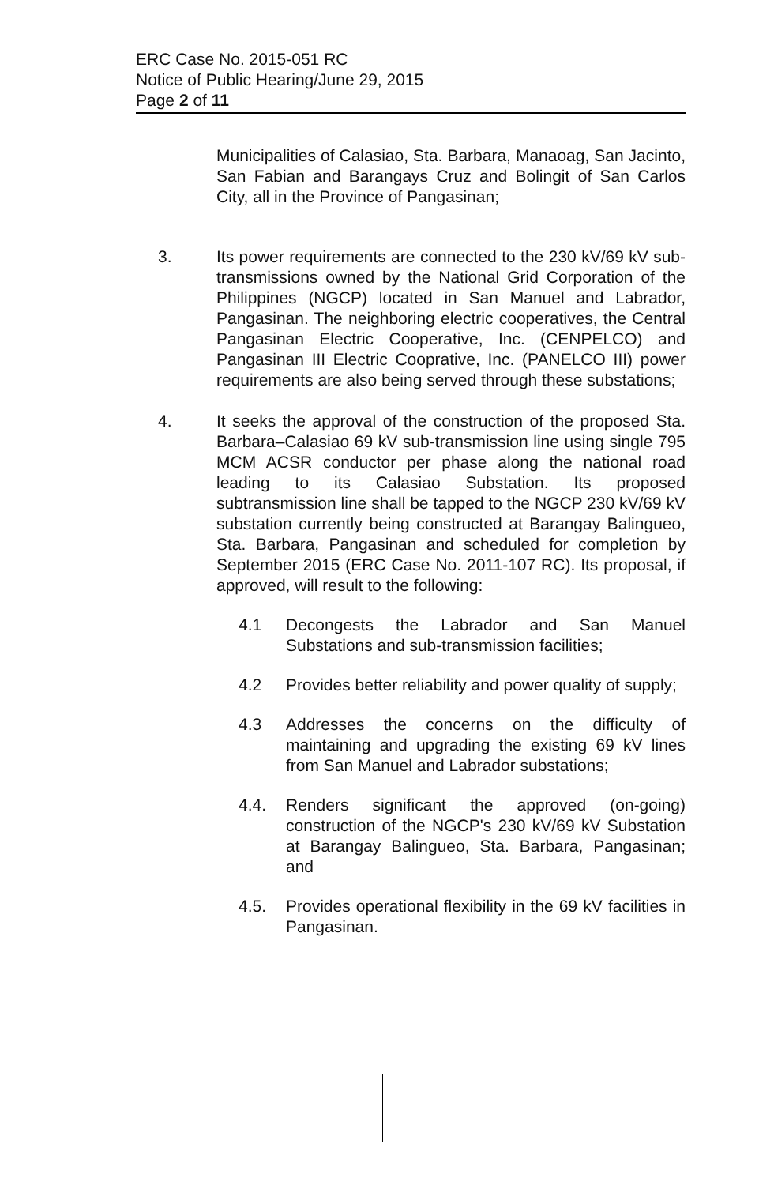ERC Case No. 2015-051 RC
Notice of Public Hearing/June 29, 2015
Page 2 of 11
Municipalities of Calasiao, Sta. Barbara, Manaoag, San Jacinto, San Fabian and Barangays Cruz and Bolingit of San Carlos City, all in the Province of Pangasinan;
3. Its power requirements are connected to the 230 kV/69 kV sub-transmissions owned by the National Grid Corporation of the Philippines (NGCP) located in San Manuel and Labrador, Pangasinan. The neighboring electric cooperatives, the Central Pangasinan Electric Cooperative, Inc. (CENPELCO) and Pangasinan III Electric Cooprative, Inc. (PANELCO III) power requirements are also being served through these substations;
4. It seeks the approval of the construction of the proposed Sta. Barbara–Calasiao 69 kV sub-transmission line using single 795 MCM ACSR conductor per phase along the national road leading to its Calasiao Substation. Its proposed subtransmission line shall be tapped to the NGCP 230 kV/69 kV substation currently being constructed at Barangay Balingueo, Sta. Barbara, Pangasinan and scheduled for completion by September 2015 (ERC Case No. 2011-107 RC). Its proposal, if approved, will result to the following:
4.1 Decongests the Labrador and San Manuel Substations and sub-transmission facilities;
4.2 Provides better reliability and power quality of supply;
4.3 Addresses the concerns on the difficulty of maintaining and upgrading the existing 69 kV lines from San Manuel and Labrador substations;
4.4. Renders significant the approved (on-going) construction of the NGCP's 230 kV/69 kV Substation at Barangay Balingueo, Sta. Barbara, Pangasinan; and
4.5. Provides operational flexibility in the 69 kV facilities in Pangasinan.